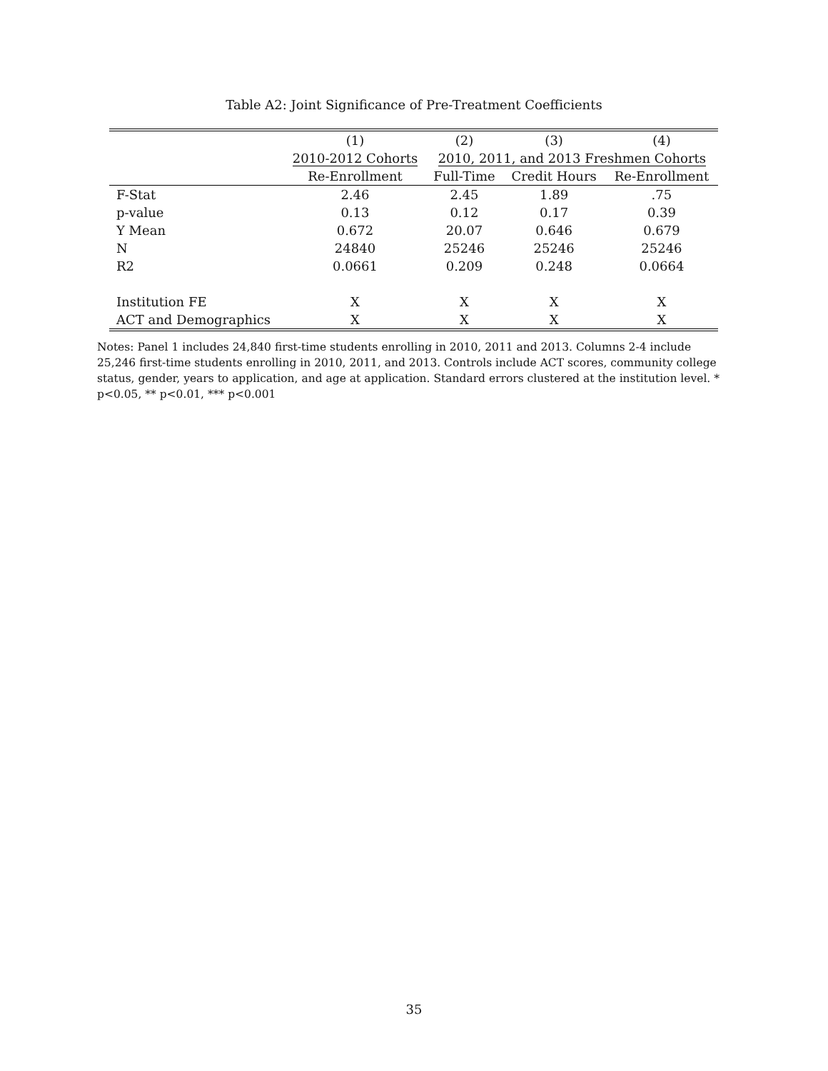Table A2: Joint Significance of Pre-Treatment Coefficients
| | (1) | (2) | (3) | (4) |
| --- | --- | --- | --- | --- |
| | 2010-2012 Cohorts | 2010, 2011, and 2013 Freshmen Cohorts | | |
| | Re-Enrollment | Full-Time | Credit Hours | Re-Enrollment |
| F-Stat | 2.46 | 2.45 | 1.89 | .75 |
| p-value | 0.13 | 0.12 | 0.17 | 0.39 |
| Y Mean | 0.672 | 20.07 | 0.646 | 0.679 |
| N | 24840 | 25246 | 25246 | 25246 |
| R2 | 0.0661 | 0.209 | 0.248 | 0.0664 |
| Institution FE | X | X | X | X |
| ACT and Demographics | X | X | X | X |
Notes: Panel 1 includes 24,840 first-time students enrolling in 2010, 2011 and 2013. Columns 2-4 include 25,246 first-time students enrolling in 2010, 2011, and 2013. Controls include ACT scores, community college status, gender, years to application, and age at application. Standard errors clustered at the institution level. * p<0.05, ** p<0.01, *** p<0.001
35